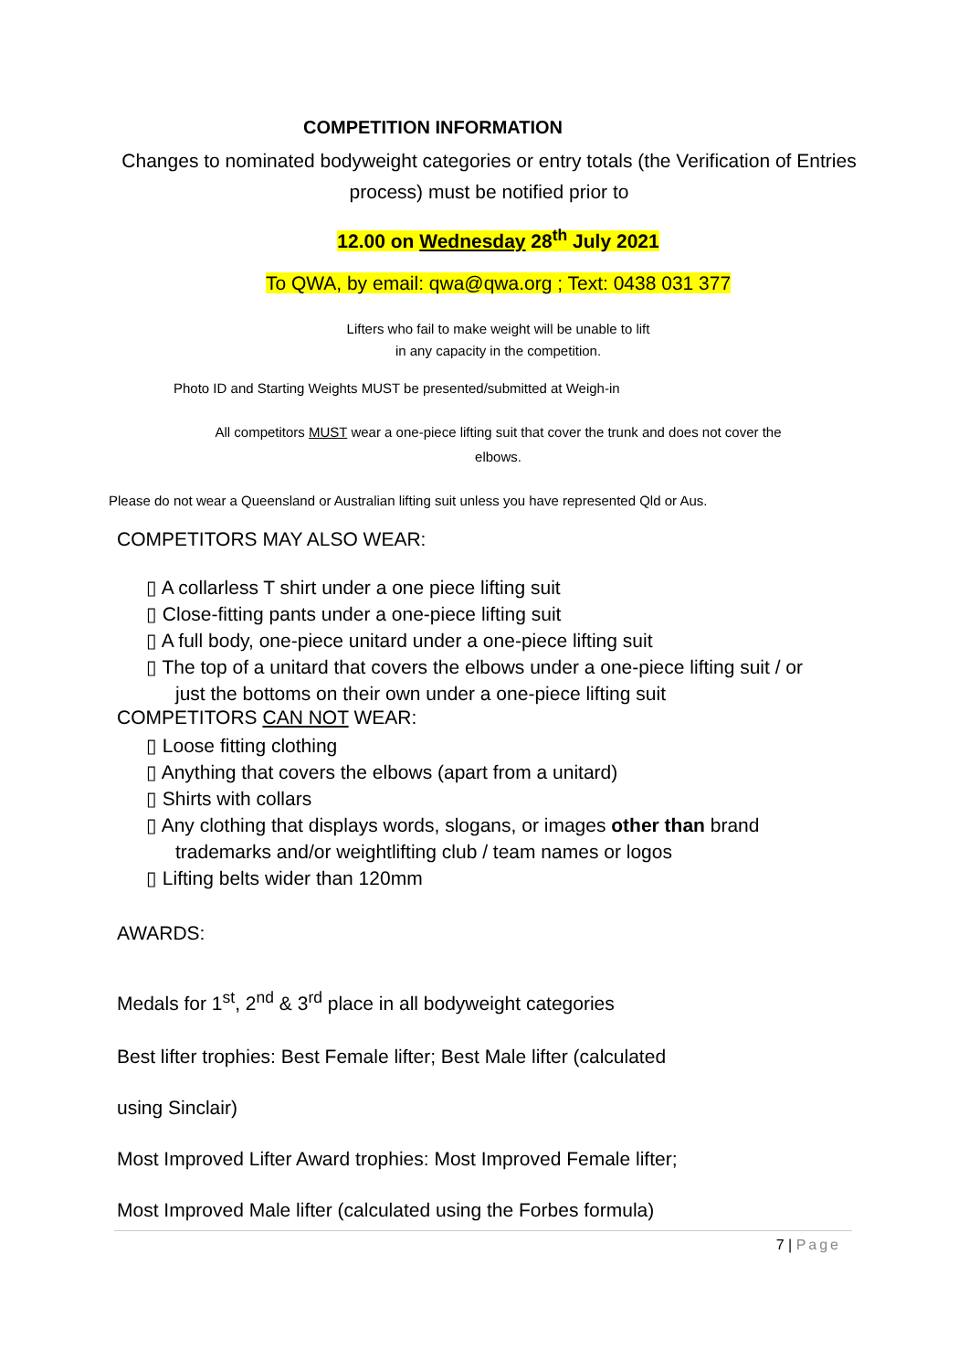COMPETITION INFORMATION
Changes to nominated bodyweight categories or entry totals (the Verification of Entries process) must be notified prior to
12.00 on Wednesday 28<sup>th</sup> July 2021
To QWA, by email: qwa@qwa.org ; Text: 0438 031 377
Lifters who fail to make weight will be unable to lift
in any capacity in the competition.
Photo ID and Starting Weights MUST be presented/submitted at Weigh-in
All competitors MUST wear a one-piece lifting suit that cover the trunk and does not cover the elbows.
Please do not wear a Queensland or Australian lifting suit unless you have represented Qld or Aus.
COMPETITORS MAY ALSO WEAR:
▯ A collarless T shirt under a one piece lifting suit
▯ Close-fitting pants under a one-piece lifting suit
▯ A full body, one-piece unitard under a one-piece lifting suit
▯ The top of a unitard that covers the elbows under a one-piece lifting suit / or just the bottoms on their own under a one-piece lifting suit
COMPETITORS CAN NOT WEAR:
▯ Loose fitting clothing
▯ Anything that covers the elbows (apart from a unitard)
▯ Shirts with collars
▯ Any clothing that displays words, slogans, or images other than brand trademarks and/or weightlifting club / team names or logos
▯ Lifting belts wider than 120mm
AWARDS:
Medals for 1<sup>st</sup>, 2<sup>nd</sup> & 3<sup>rd</sup> place in all bodyweight categories
Best lifter trophies: Best Female lifter; Best Male lifter (calculated
using Sinclair)
Most Improved Lifter Award trophies: Most Improved Female lifter;
Most Improved Male lifter (calculated using the Forbes formula)
7 | Page